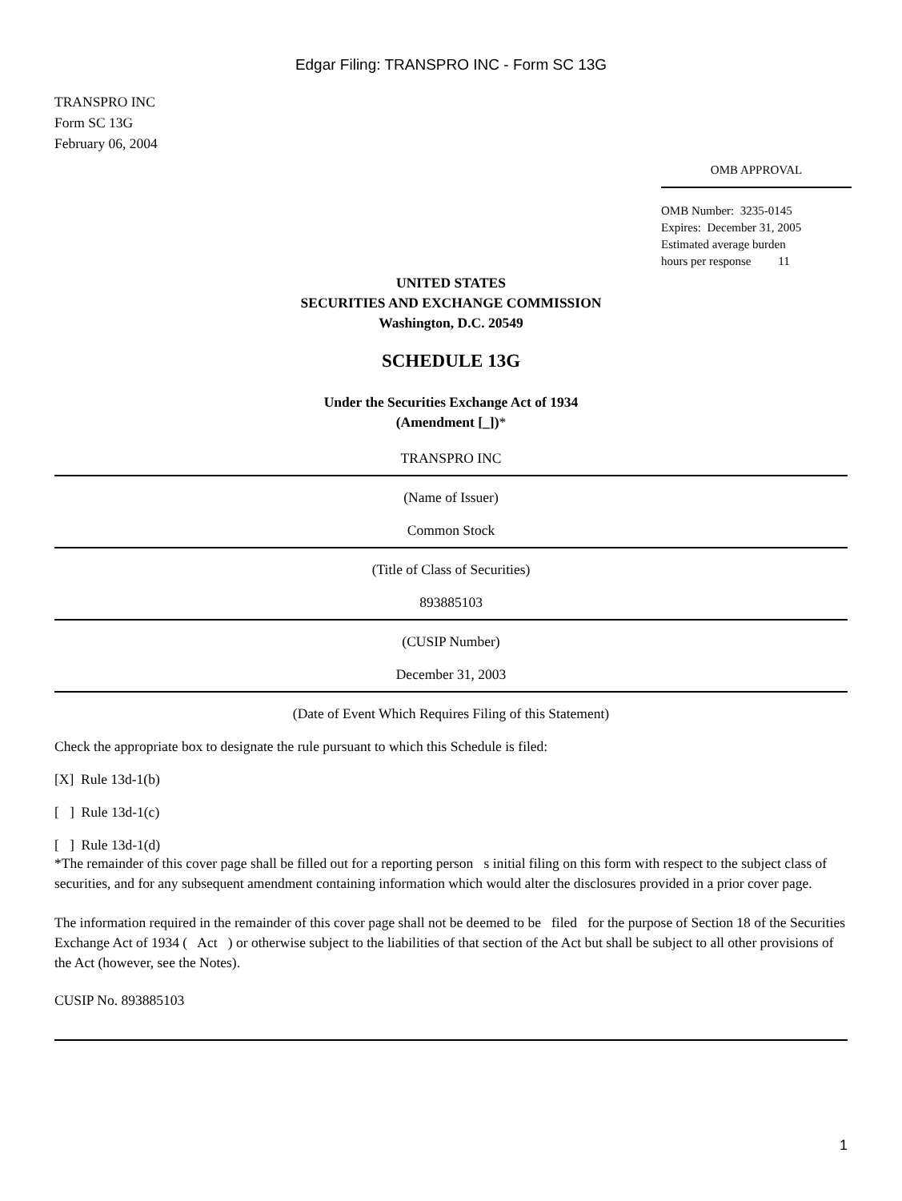Edgar Filing: TRANSPRO INC - Form SC 13G
TRANSPRO INC
Form SC 13G
February 06, 2004
OMB APPROVAL
OMB Number: 3235-0145
Expires: December 31, 2005
Estimated average burden
hours per response 11
UNITED STATES
SECURITIES AND EXCHANGE COMMISSION
Washington, D.C. 20549
SCHEDULE 13G
Under the Securities Exchange Act of 1934
(Amendment [_])*
TRANSPRO INC
(Name of Issuer)
Common Stock
(Title of Class of Securities)
893885103
(CUSIP Number)
December 31, 2003
(Date of Event Which Requires Filing of this Statement)
Check the appropriate box to designate the rule pursuant to which this Schedule is filed:
[X] Rule 13d-1(b)
[ ] Rule 13d-1(c)
[ ] Rule 13d-1(d)
*The remainder of this cover page shall be filled out for a reporting person s initial filing on this form with respect to the subject class of securities, and for any subsequent amendment containing information which would alter the disclosures provided in a prior cover page.
The information required in the remainder of this cover page shall not be deemed to be filed for the purpose of Section 18 of the Securities Exchange Act of 1934 ( Act ) or otherwise subject to the liabilities of that section of the Act but shall be subject to all other provisions of the Act (however, see the Notes).
CUSIP No. 893885103
1